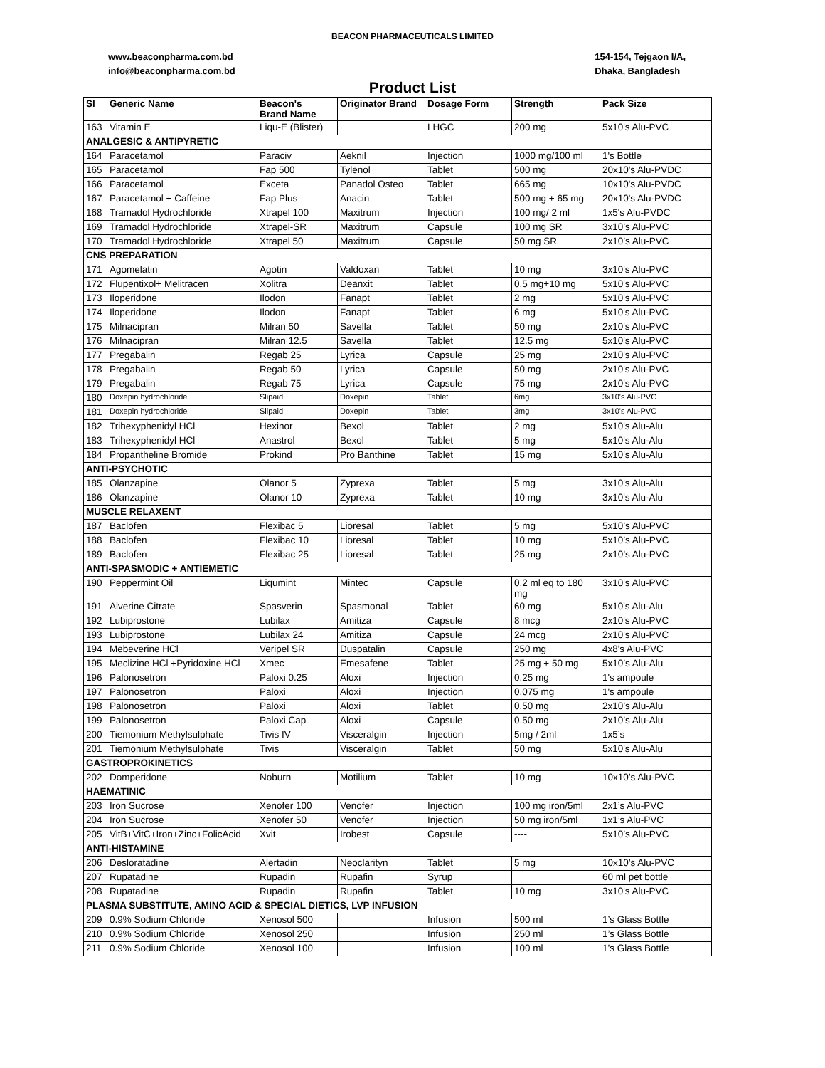BEACON PHARMACEUTICALS LIMITED
www.beaconpharma.com.bd
info@beaconpharma.com.bd
154-154, Tejgaon I/A,
Dhaka, Bangladesh
Product List
| Sl | Generic Name | Beacon's Brand Name | Originator Brand | Dosage Form | Strength | Pack Size |
| --- | --- | --- | --- | --- | --- | --- |
| 163 | Vitamin E | Liqu-E (Blister) | | LHGC | 200 mg | 5x10's Alu-PVC |
| ANALGESIC & ANTIPYRETIC | | | | | | |
| 164 | Paracetamol | Paraciv | Aeknil | Injection | 1000 mg/100 ml | 1's Bottle |
| 165 | Paracetamol | Fap 500 | Tylenol | Tablet | 500 mg | 20x10's Alu-PVDC |
| 166 | Paracetamol | Exceta | Panadol Osteo | Tablet | 665 mg | 10x10's Alu-PVDC |
| 167 | Paracetamol + Caffeine | Fap Plus | Anacin | Tablet | 500 mg + 65 mg | 20x10's Alu-PVDC |
| 168 | Tramadol Hydrochloride | Xtrapel 100 | Maxitrum | Injection | 100 mg/ 2 ml | 1x5's Alu-PVDC |
| 169 | Tramadol Hydrochloride | Xtrapel-SR | Maxitrum | Capsule | 100 mg SR | 3x10’s Alu-PVC |
| 170 | Tramadol Hydrochloride | Xtrapel 50 | Maxitrum | Capsule | 50 mg SR | 2x10’s Alu-PVC |
| CNS PREPARATION | | | | | | |
| 171 | Agomelatin | Agotin | Valdoxan | Tablet | 10 mg | 3x10's Alu-PVC |
| 172 | Flupentixol+ Melitracen | Xolitra | Deanxit | Tablet | 0.5 mg+10 mg | 5x10's Alu-PVC |
| 173 | Iloperidone | Ilodon | Fanapt | Tablet | 2 mg | 5x10's Alu-PVC |
| 174 | Iloperidone | Ilodon | Fanapt | Tablet | 6 mg | 5x10's Alu-PVC |
| 175 | Milnacipran | Milran 50 | Savella | Tablet | 50 mg | 2x10's Alu-PVC |
| 176 | Milnacipran | Milran 12.5 | Savella | Tablet | 12.5 mg | 5x10's Alu-PVC |
| 177 | Pregabalin | Regab 25 | Lyrica | Capsule | 25 mg | 2x10's Alu-PVC |
| 178 | Pregabalin | Regab 50 | Lyrica | Capsule | 50 mg | 2x10's Alu-PVC |
| 179 | Pregabalin | Regab 75 | Lyrica | Capsule | 75 mg | 2x10's Alu-PVC |
| 180 | Doxepin hydrochloride | Slipaid | Doxepin | Tablet | 6mg | 3x10's Alu-PVC |
| 181 | Doxepin hydrochloride | Slipaid | Doxepin | Tablet | 3mg | 3x10's Alu-PVC |
| 182 | Trihexyphenidyl HCl | Hexinor | Bexol | Tablet | 2 mg | 5x10's Alu-Alu |
| 183 | Trihexyphenidyl HCl | Anastrol | Bexol | Tablet | 5 mg | 5x10's Alu-Alu |
| 184 | Propantheline Bromide | Prokind | Pro Banthine | Tablet | 15 mg | 5x10's Alu-Alu |
| ANTI-PSYCHOTIC | | | | | | |
| 185 | Olanzapine | Olanor 5 | Zyprexa | Tablet | 5 mg | 3x10's Alu-Alu |
| 186 | Olanzapine | Olanor 10 | Zyprexa | Tablet | 10 mg | 3x10's Alu-Alu |
| MUSCLE RELAXENT | | | | | | |
| 187 | Baclofen | Flexibac 5 | Lioresal | Tablet | 5 mg | 5x10’s Alu-PVC |
| 188 | Baclofen | Flexibac 10 | Lioresal | Tablet | 10 mg | 5x10’s Alu-PVC |
| 189 | Baclofen | Flexibac 25 | Lioresal | Tablet | 25 mg | 2x10’s Alu-PVC |
| ANTI-SPASMODIC + ANTIEMETIC | | | | | | |
| 190 | Peppermint Oil | Liqumint | Mintec | Capsule | 0.2 ml eq to 180 mg | 3x10's Alu-PVC |
| 191 | Alverine Citrate | Spasverin | Spasmonal | Tablet | 60 mg | 5x10's Alu-Alu |
| 192 | Lubiprostone | Lubilax | Amitiza | Capsule | 8 mcg | 2x10's Alu-PVC |
| 193 | Lubiprostone | Lubilax 24 | Amitiza | Capsule | 24 mcg | 2x10's Alu-PVC |
| 194 | Mebeverine HCl | Veripel SR | Duspatalin | Capsule | 250 mg | 4x8's Alu-PVC |
| 195 | Meclizine HCl +Pyridoxine HCl | Xmec | Emesafene | Tablet | 25 mg + 50 mg | 5x10’s Alu-Alu |
| 196 | Palonosetron | Paloxi 0.25 | Aloxi | Injection | 0.25 mg | 1's ampoule |
| 197 | Palonosetron | Paloxi | Aloxi | Injection | 0.075 mg | 1's ampoule |
| 198 | Palonosetron | Paloxi | Aloxi | Tablet | 0.50 mg | 2x10’s Alu-Alu |
| 199 | Palonosetron | Paloxi Cap | Aloxi | Capsule | 0.50 mg | 2x10’s Alu-Alu |
| 200 | Tiemonium Methylsulphate | Tivis IV | Visceralgin | Injection | 5mg / 2ml | 1x5’s |
| 201 | Tiemonium Methylsulphate | Tivis | Visceralgin | Tablet | 50 mg | 5x10's Alu-Alu |
| GASTROPROKINETICS | | | | | | |
| 202 | Domperidone | Noburn | Motilium | Tablet | 10 mg | 10x10’s Alu-PVC |
| HAEMATINIC | | | | | | |
| 203 | Iron Sucrose | Xenofer 100 | Venofer | Injection | 100 mg iron/5ml | 2x1’s Alu-PVC |
| 204 | Iron Sucrose | Xenofer 50 | Venofer | Injection | 50 mg iron/5ml | 1x1’s Alu-PVC |
| 205 | VitB+VitC+Iron+Zinc+FolicAcid | Xvit | Irobest | Capsule | ---- | 5x10’s Alu-PVC |
| ANTI-HISTAMINE | | | | | | |
| 206 | Desloratadine | Alertadin | Neoclarityn | Tablet | 5 mg | 10x10’s Alu-PVC |
| 207 | Rupatadine | Rupadin | Rupafin | Syrup | | 60 ml pet bottle |
| 208 | Rupatadine | Rupadin | Rupafin | Tablet | 10 mg | 3x10's Alu-PVC |
| PLASMA SUBSTITUTE, AMINO ACID & SPECIAL DIETICS, LVP INFUSION | | | | | | |
| 209 | 0.9% Sodium Chloride | Xenosol 500 | | Infusion | 500 ml | 1’s Glass Bottle |
| 210 | 0.9% Sodium Chloride | Xenosol 250 | | Infusion | 250 ml | 1’s Glass Bottle |
| 211 | 0.9% Sodium Chloride | Xenosol 100 | | Infusion | 100 ml | 1’s Glass Bottle |